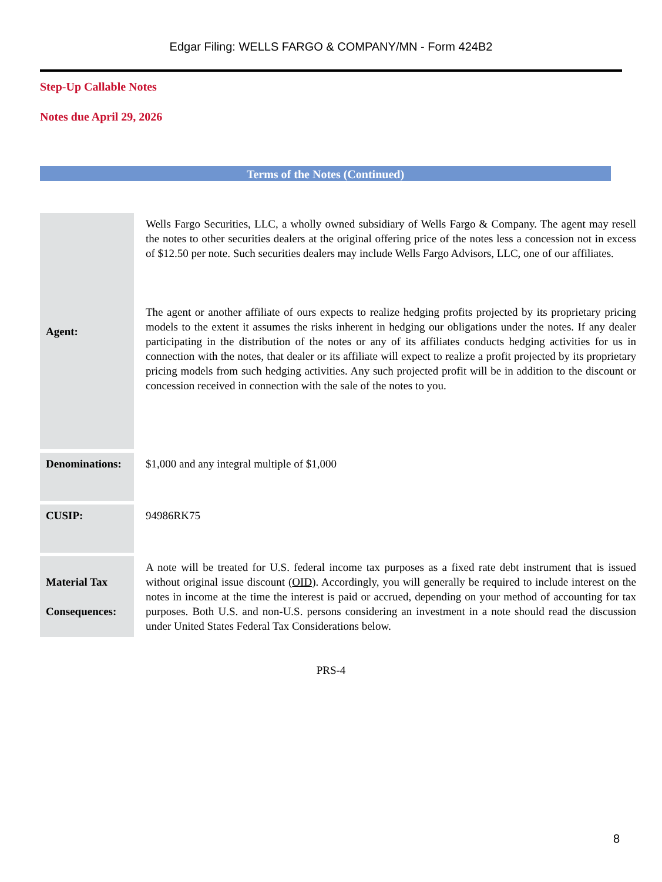Edgar Filing: WELLS FARGO & COMPANY/MN - Form 424B2
Step-Up Callable Notes
Notes due April 29, 2026
Terms of the Notes (Continued)
| Agent: | Wells Fargo Securities, LLC, a wholly owned subsidiary of Wells Fargo & Company. The agent may resell the notes to other securities dealers at the original offering price of the notes less a concession not in excess of $12.50 per note. Such securities dealers may include Wells Fargo Advisors, LLC, one of our affiliates. The agent or another affiliate of ours expects to realize hedging profits projected by its proprietary pricing models to the extent it assumes the risks inherent in hedging our obligations under the notes. If any dealer participating in the distribution of the notes or any of its affiliates conducts hedging activities for us in connection with the notes, that dealer or its affiliate will expect to realize a profit projected by its proprietary pricing models from such hedging activities. Any such projected profit will be in addition to the discount or concession received in connection with the sale of the notes to you. |
| Denominations: | $1,000 and any integral multiple of $1,000 |
| CUSIP: | 94986RK75 |
| Material Tax Consequences: | A note will be treated for U.S. federal income tax purposes as a fixed rate debt instrument that is issued without original issue discount ( OID ). Accordingly, you will generally be required to include interest on the notes in income at the time the interest is paid or accrued, depending on your method of accounting for tax purposes. Both U.S. and non-U.S. persons considering an investment in a note should read the discussion under United States Federal Tax Considerations below. |
PRS-4
8